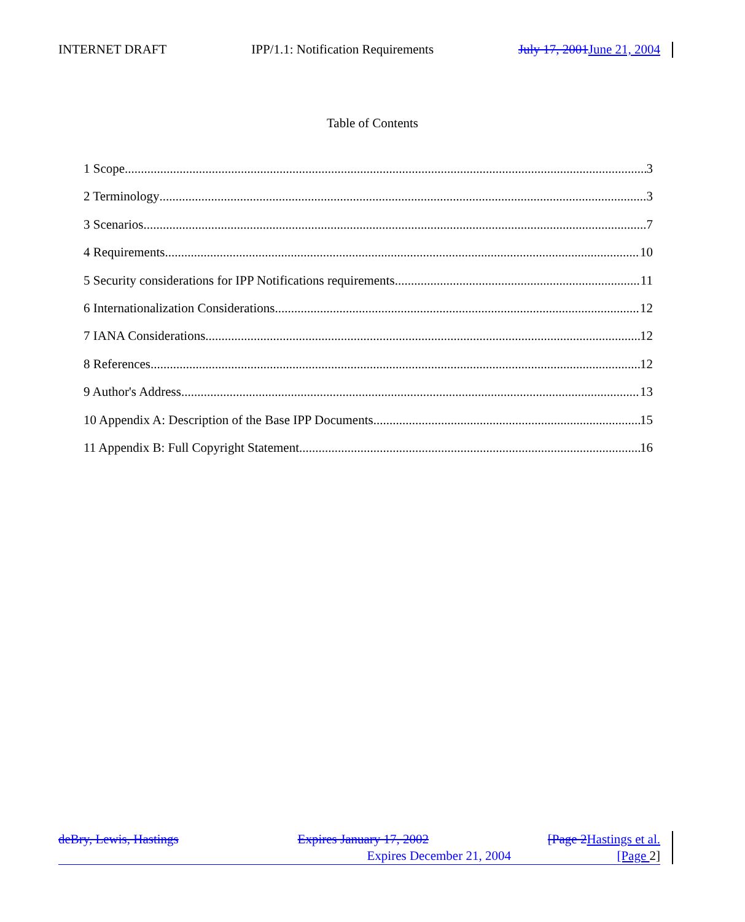INTERNET DRAFT IPP/1.1: Notification Requirements July 17, 2001 June 21, 2004
Table of Contents
1 Scope 3
2 Terminology 3
3 Scenarios 7
4 Requirements 10
5 Security considerations for IPP Notifications requirements 11
6 Internationalization Considerations 12
7 IANA Considerations 12
8 References 12
9 Author's Address 13
10 Appendix A: Description of the Base IPP Documents 15
11 Appendix B: Full Copyright Statement 16
deBry, Lewis, Hastings Expires January 17, 2002 [Page 2 Hastings et al.
Expires December 21, 2004 [Page 2]